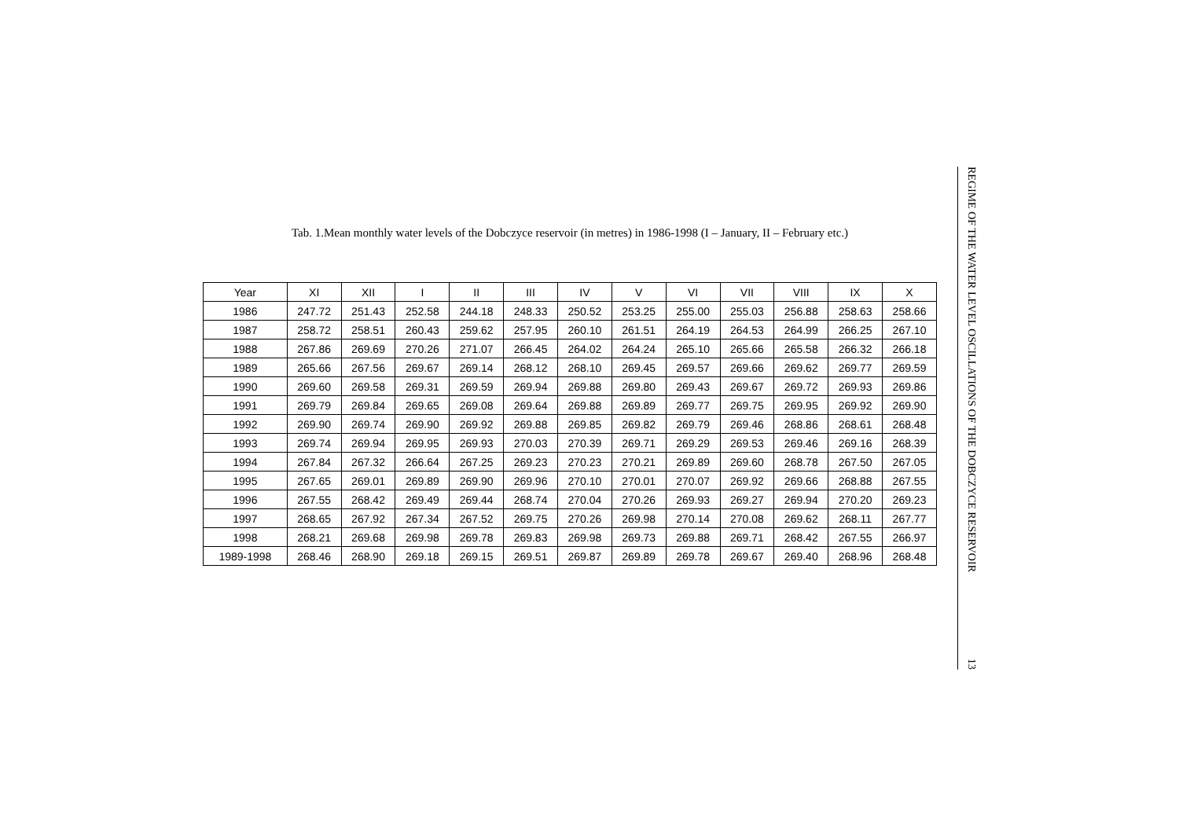Tab. 1.Mean monthly water levels of the Dobczyce reservoir (in metres) in 1986-1998 (I – January, II – February etc.)
| Year | XI | XII | I | II | III | IV | V | VI | VII | VIII | IX | X |
| --- | --- | --- | --- | --- | --- | --- | --- | --- | --- | --- | --- | --- |
| 1986 | 247.72 | 251.43 | 252.58 | 244.18 | 248.33 | 250.52 | 253.25 | 255.00 | 255.03 | 256.88 | 258.63 | 258.66 |
| 1987 | 258.72 | 258.51 | 260.43 | 259.62 | 257.95 | 260.10 | 261.51 | 264.19 | 264.53 | 264.99 | 266.25 | 267.10 |
| 1988 | 267.86 | 269.69 | 270.26 | 271.07 | 266.45 | 264.02 | 264.24 | 265.10 | 265.66 | 265.58 | 266.32 | 266.18 |
| 1989 | 265.66 | 267.56 | 269.67 | 269.14 | 268.12 | 268.10 | 269.45 | 269.57 | 269.66 | 269.62 | 269.77 | 269.59 |
| 1990 | 269.60 | 269.58 | 269.31 | 269.59 | 269.94 | 269.88 | 269.80 | 269.43 | 269.67 | 269.72 | 269.93 | 269.86 |
| 1991 | 269.79 | 269.84 | 269.65 | 269.08 | 269.64 | 269.88 | 269.89 | 269.77 | 269.75 | 269.95 | 269.92 | 269.90 |
| 1992 | 269.90 | 269.74 | 269.90 | 269.92 | 269.88 | 269.85 | 269.82 | 269.79 | 269.46 | 268.86 | 268.61 | 268.48 |
| 1993 | 269.74 | 269.94 | 269.95 | 269.93 | 270.03 | 270.39 | 269.71 | 269.29 | 269.53 | 269.46 | 269.16 | 268.39 |
| 1994 | 267.84 | 267.32 | 266.64 | 267.25 | 269.23 | 270.23 | 270.21 | 269.89 | 269.60 | 268.78 | 267.50 | 267.05 |
| 1995 | 267.65 | 269.01 | 269.89 | 269.90 | 269.96 | 270.10 | 270.01 | 270.07 | 269.92 | 269.66 | 268.88 | 267.55 |
| 1996 | 267.55 | 268.42 | 269.49 | 269.44 | 268.74 | 270.04 | 270.26 | 269.93 | 269.27 | 269.94 | 270.20 | 269.23 |
| 1997 | 268.65 | 267.92 | 267.34 | 267.52 | 269.75 | 270.26 | 269.98 | 270.14 | 270.08 | 269.62 | 268.11 | 267.77 |
| 1998 | 268.21 | 269.68 | 269.98 | 269.78 | 269.83 | 269.98 | 269.73 | 269.88 | 269.71 | 268.42 | 267.55 | 266.97 |
| 1989-1998 | 268.46 | 268.90 | 269.18 | 269.15 | 269.51 | 269.87 | 269.89 | 269.78 | 269.67 | 269.40 | 268.96 | 268.48 |
REGIME OF THE WATER LEVEL OSCILLATIONS OF THE DOBCZYCE RESERVOIR
13